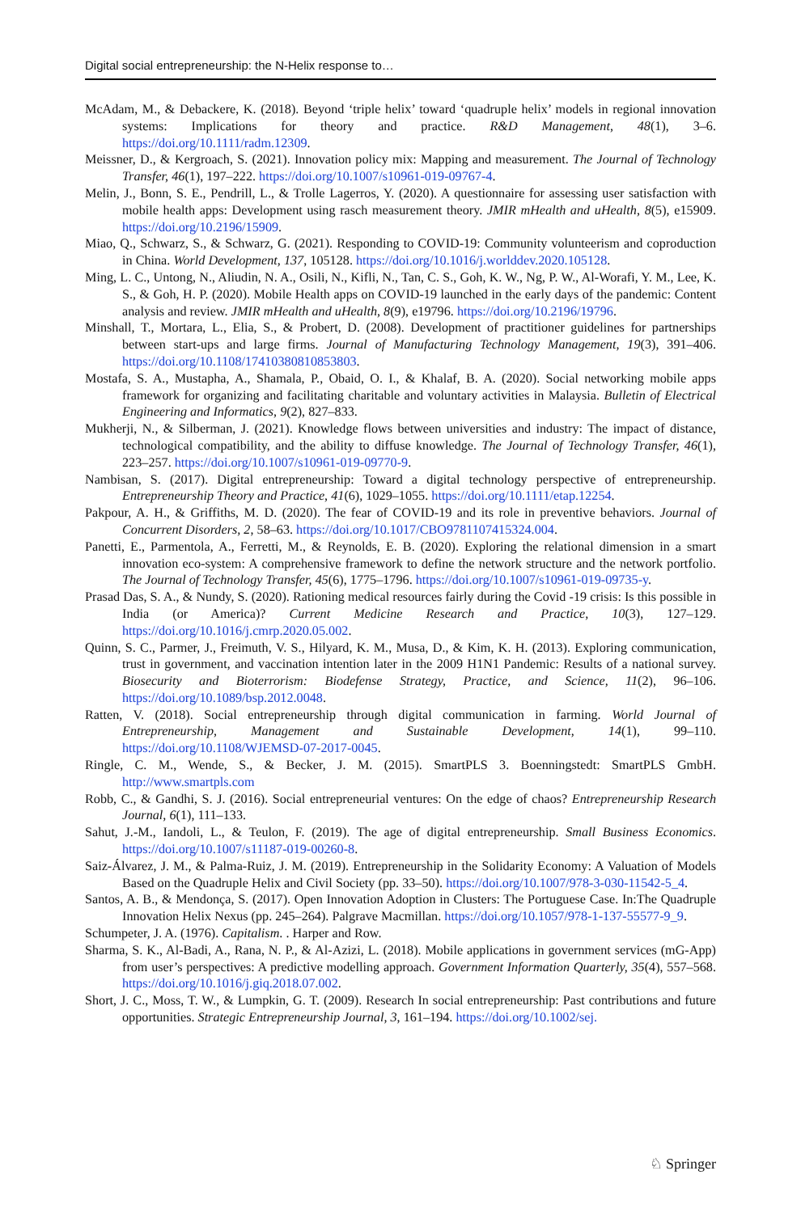Digital social entrepreneurship: the N-Helix response to…
McAdam, M., & Debackere, K. (2018). Beyond ‘triple helix’ toward ‘quadruple helix’ models in regional innovation systems: Implications for theory and practice. R&D Management, 48(1), 3–6. https://doi.org/10.1111/radm.12309.
Meissner, D., & Kergroach, S. (2021). Innovation policy mix: Mapping and measurement. The Journal of Technology Transfer, 46(1), 197–222. https://doi.org/10.1007/s10961-019-09767-4.
Melin, J., Bonn, S. E., Pendrill, L., & Trolle Lagerros, Y. (2020). A questionnaire for assessing user satisfaction with mobile health apps: Development using rasch measurement theory. JMIR mHealth and uHealth, 8(5), e15909. https://doi.org/10.2196/15909.
Miao, Q., Schwarz, S., & Schwarz, G. (2021). Responding to COVID-19: Community volunteerism and coproduction in China. World Development, 137, 105128. https://doi.org/10.1016/j.worlddev.2020.105128.
Ming, L. C., Untong, N., Aliudin, N. A., Osili, N., Kifli, N., Tan, C. S., Goh, K. W., Ng, P. W., Al-Worafi, Y. M., Lee, K. S., & Goh, H. P. (2020). Mobile Health apps on COVID-19 launched in the early days of the pandemic: Content analysis and review. JMIR mHealth and uHealth, 8(9), e19796. https://doi.org/10.2196/19796.
Minshall, T., Mortara, L., Elia, S., & Probert, D. (2008). Development of practitioner guidelines for partnerships between start-ups and large firms. Journal of Manufacturing Technology Management, 19(3), 391–406. https://doi.org/10.1108/17410380810853803.
Mostafa, S. A., Mustapha, A., Shamala, P., Obaid, O. I., & Khalaf, B. A. (2020). Social networking mobile apps framework for organizing and facilitating charitable and voluntary activities in Malaysia. Bulletin of Electrical Engineering and Informatics, 9(2), 827–833.
Mukherji, N., & Silberman, J. (2021). Knowledge flows between universities and industry: The impact of distance, technological compatibility, and the ability to diffuse knowledge. The Journal of Technology Transfer, 46(1), 223–257. https://doi.org/10.1007/s10961-019-09770-9.
Nambisan, S. (2017). Digital entrepreneurship: Toward a digital technology perspective of entrepreneurship. Entrepreneurship Theory and Practice, 41(6), 1029–1055. https://doi.org/10.1111/etap.12254.
Pakpour, A. H., & Griffiths, M. D. (2020). The fear of COVID-19 and its role in preventive behaviors. Journal of Concurrent Disorders, 2, 58–63. https://doi.org/10.1017/CBO9781107415324.004.
Panetti, E., Parmentola, A., Ferretti, M., & Reynolds, E. B. (2020). Exploring the relational dimension in a smart innovation eco-system: A comprehensive framework to define the network structure and the network portfolio. The Journal of Technology Transfer, 45(6), 1775–1796. https://doi.org/10.1007/s10961-019-09735-y.
Prasad Das, S. A., & Nundy, S. (2020). Rationing medical resources fairly during the Covid -19 crisis: Is this possible in India (or America)? Current Medicine Research and Practice, 10(3), 127–129. https://doi.org/10.1016/j.cmrp.2020.05.002.
Quinn, S. C., Parmer, J., Freimuth, V. S., Hilyard, K. M., Musa, D., & Kim, K. H. (2013). Exploring communication, trust in government, and vaccination intention later in the 2009 H1N1 Pandemic: Results of a national survey. Biosecurity and Bioterrorism: Biodefense Strategy, Practice, and Science, 11(2), 96–106. https://doi.org/10.1089/bsp.2012.0048.
Ratten, V. (2018). Social entrepreneurship through digital communication in farming. World Journal of Entrepreneurship, Management and Sustainable Development, 14(1), 99–110. https://doi.org/10.1108/WJEMSD-07-2017-0045.
Ringle, C. M., Wende, S., & Becker, J. M. (2015). SmartPLS 3. Boenningstedt: SmartPLS GmbH. http://www.smartpls.com
Robb, C., & Gandhi, S. J. (2016). Social entrepreneurial ventures: On the edge of chaos? Entrepreneurship Research Journal, 6(1), 111–133.
Sahut, J.-M., Iandoli, L., & Teulon, F. (2019). The age of digital entrepreneurship. Small Business Economics. https://doi.org/10.1007/s11187-019-00260-8.
Saiz-Álvarez, J. M., & Palma-Ruiz, J. M. (2019). Entrepreneurship in the Solidarity Economy: A Valuation of Models Based on the Quadruple Helix and Civil Society (pp. 33–50). https://doi.org/10.1007/978-3-030-11542-5_4.
Santos, A. B., & Mendonça, S. (2017). Open Innovation Adoption in Clusters: The Portuguese Case. In:The Quadruple Innovation Helix Nexus (pp. 245–264). Palgrave Macmillan. https://doi.org/10.1057/978-1-137-55577-9_9.
Schumpeter, J. A. (1976). Capitalism. . Harper and Row.
Sharma, S. K., Al-Badi, A., Rana, N. P., & Al-Azizi, L. (2018). Mobile applications in government services (mG-App) from user’s perspectives: A predictive modelling approach. Government Information Quarterly, 35(4), 557–568. https://doi.org/10.1016/j.giq.2018.07.002.
Short, J. C., Moss, T. W., & Lumpkin, G. T. (2009). Research In social entrepreneurship: Past contributions and future opportunities. Strategic Entrepreneurship Journal, 3, 161–194. https://doi.org/10.1002/sej.
♘ Springer